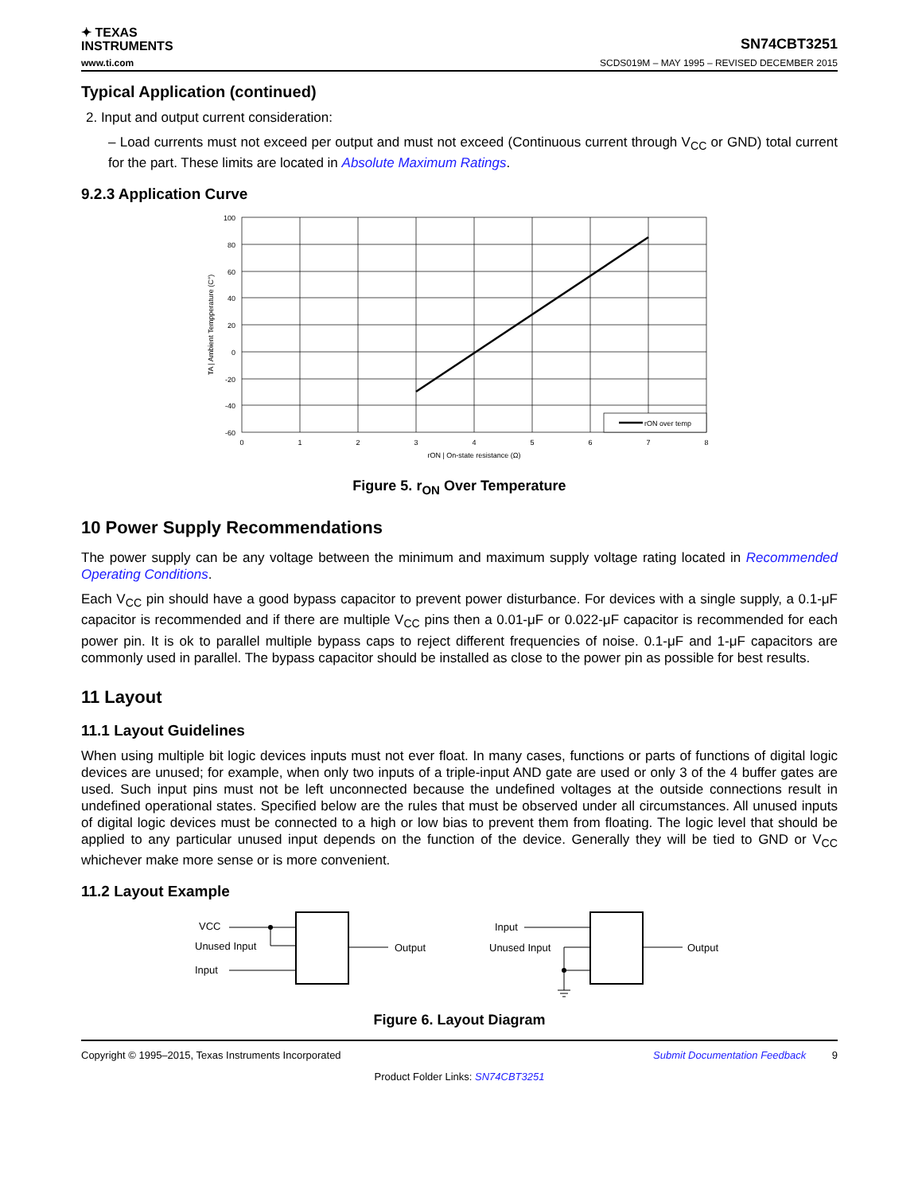✦ TEXAS
INSTRUMENTS
SN74CBT3251
www.ti.com SCDS019M – MAY 1995 – REVISED DECEMBER 2015
Typical Application (continued)
2. Input and output current consideration:
– Load currents must not exceed per output and must not exceed (Continuous current through V<sub>CC</sub> or GND) total current for the part. These limits are located in Absolute Maximum Ratings.
9.2.3 Application Curve
100
80
60
40
20
0
-20
-40
-60
0
1
2
3
4
5
6
7
8
rON | On-state resistance (Ω)
rON over temp
TA | Ambient Tempperature (C°)
Figure 5. r<sub>ON</sub> Over Temperature
10 Power Supply Recommendations
The power supply can be any voltage between the minimum and maximum supply voltage rating located in Recommended Operating Conditions.
Each V<sub>CC</sub> pin should have a good bypass capacitor to prevent power disturbance. For devices with a single supply, a 0.1-μF capacitor is recommended and if there are multiple V<sub>CC</sub> pins then a 0.01-μF or 0.022-μF capacitor is recommended for each power pin. It is ok to parallel multiple bypass caps to reject different frequencies of noise. 0.1-μF and 1-μF capacitors are commonly used in parallel. The bypass capacitor should be installed as close to the power pin as possible for best results.
11 Layout
11.1 Layout Guidelines
When using multiple bit logic devices inputs must not ever float. In many cases, functions or parts of functions of digital logic devices are unused; for example, when only two inputs of a triple-input AND gate are used or only 3 of the 4 buffer gates are used. Such input pins must not be left unconnected because the undefined voltages at the outside connections result in undefined operational states. Specified below are the rules that must be observed under all circumstances. All unused inputs of digital logic devices must be connected to a high or low bias to prevent them from floating. The logic level that should be applied to any particular unused input depends on the function of the device. Generally they will be tied to GND or V<sub>CC</sub> whichever make more sense or is more convenient.
11.2 Layout Example
VCC
Unused Input
Input
Output
Input
Unused Input
Output
Figure 6. Layout Diagram
Copyright © 1995–2015, Texas Instruments Incorporated Submit Documentation Feedback 9
Product Folder Links: SN74CBT3251